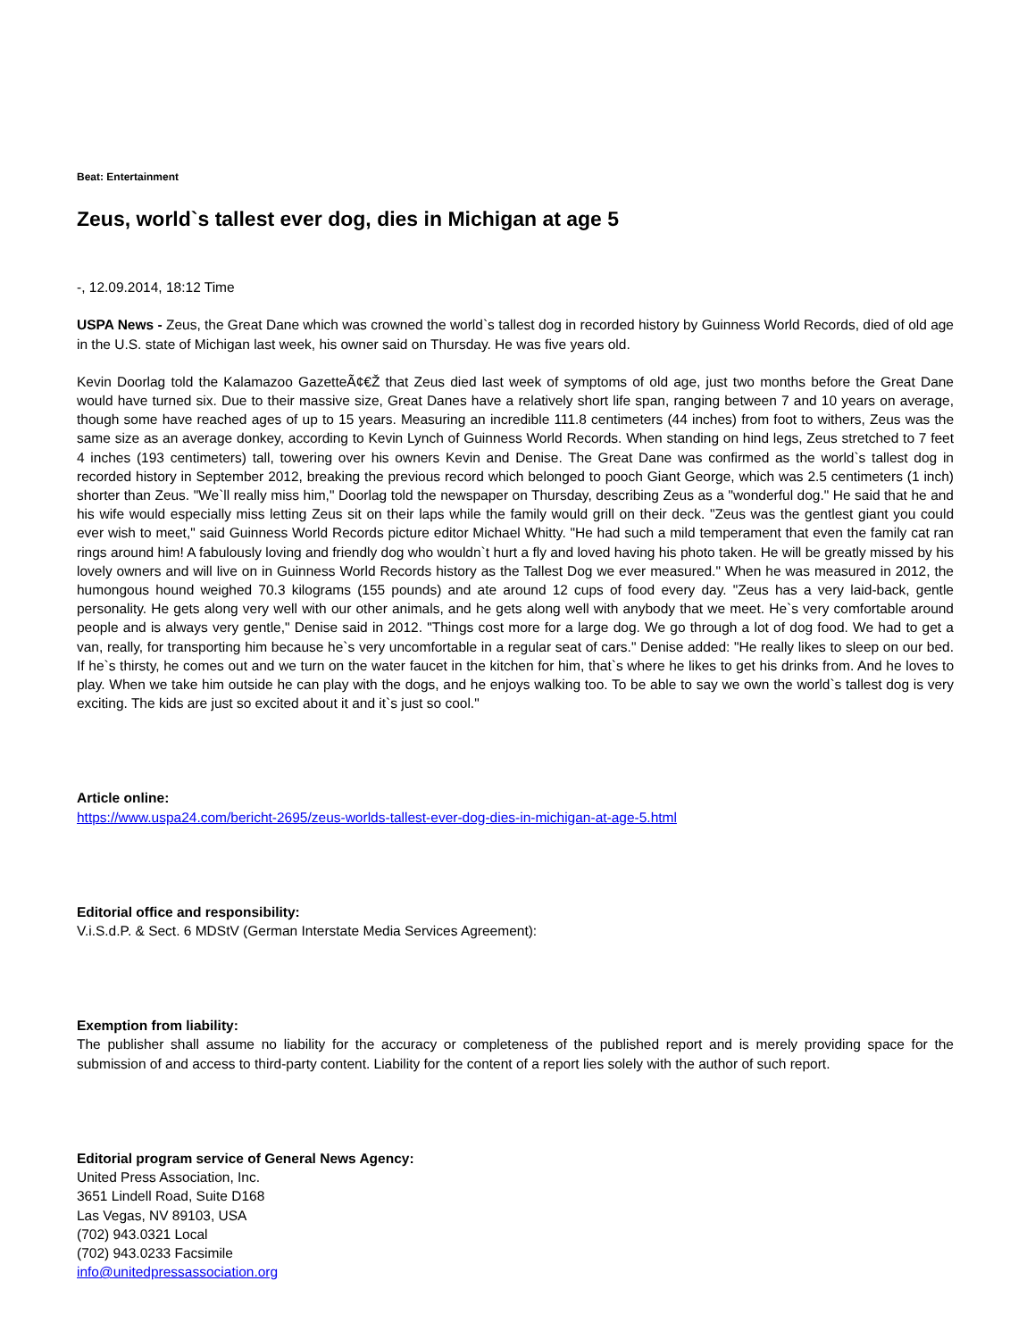Beat: Entertainment
Zeus, world`s tallest ever dog, dies in Michigan at age 5
-, 12.09.2014, 18:12 Time
USPA News - Zeus, the Great Dane which was crowned the world`s tallest dog in recorded history by Guinness World Records, died of old age in the U.S. state of Michigan last week, his owner said on Thursday. He was five years old.
Kevin Doorlag told the Kalamazoo GazetteÃ¢€Ž that Zeus died last week of symptoms of old age, just two months before the Great Dane would have turned six. Due to their massive size, Great Danes have a relatively short life span, ranging between 7 and 10 years on average, though some have reached ages of up to 15 years. Measuring an incredible 111.8 centimeters (44 inches) from foot to withers, Zeus was the same size as an average donkey, according to Kevin Lynch of Guinness World Records. When standing on hind legs, Zeus stretched to 7 feet 4 inches (193 centimeters) tall, towering over his owners Kevin and Denise. The Great Dane was confirmed as the world`s tallest dog in recorded history in September 2012, breaking the previous record which belonged to pooch Giant George, which was 2.5 centimeters (1 inch) shorter than Zeus. "We`ll really miss him," Doorlag told the newspaper on Thursday, describing Zeus as a "wonderful dog." He said that he and his wife would especially miss letting Zeus sit on their laps while the family would grill on their deck. "Zeus was the gentlest giant you could ever wish to meet," said Guinness World Records picture editor Michael Whitty. "He had such a mild temperament that even the family cat ran rings around him! A fabulously loving and friendly dog who wouldn`t hurt a fly and loved having his photo taken. He will be greatly missed by his lovely owners and will live on in Guinness World Records history as the Tallest Dog we ever measured." When he was measured in 2012, the humongous hound weighed 70.3 kilograms (155 pounds) and ate around 12 cups of food every day. "Zeus has a very laid-back, gentle personality. He gets along very well with our other animals, and he gets along well with anybody that we meet. He`s very comfortable around people and is always very gentle," Denise said in 2012. "Things cost more for a large dog. We go through a lot of dog food. We had to get a van, really, for transporting him because he`s very uncomfortable in a regular seat of cars." Denise added: "He really likes to sleep on our bed. If he`s thirsty, he comes out and we turn on the water faucet in the kitchen for him, that`s where he likes to get his drinks from. And he loves to play. When we take him outside he can play with the dogs, and he enjoys walking too. To be able to say we own the world`s tallest dog is very exciting. The kids are just so excited about it and it`s just so cool."
Article online:
https://www.uspa24.com/bericht-2695/zeus-worlds-tallest-ever-dog-dies-in-michigan-at-age-5.html
Editorial office and responsibility:
V.i.S.d.P. & Sect. 6 MDStV (German Interstate Media Services Agreement):
Exemption from liability:
The publisher shall assume no liability for the accuracy or completeness of the published report and is merely providing space for the submission of and access to third-party content. Liability for the content of a report lies solely with the author of such report.
Editorial program service of General News Agency:
United Press Association, Inc.
3651 Lindell Road, Suite D168
Las Vegas, NV 89103, USA
(702) 943.0321 Local
(702) 943.0233 Facsimile
info@unitedpressassociation.org